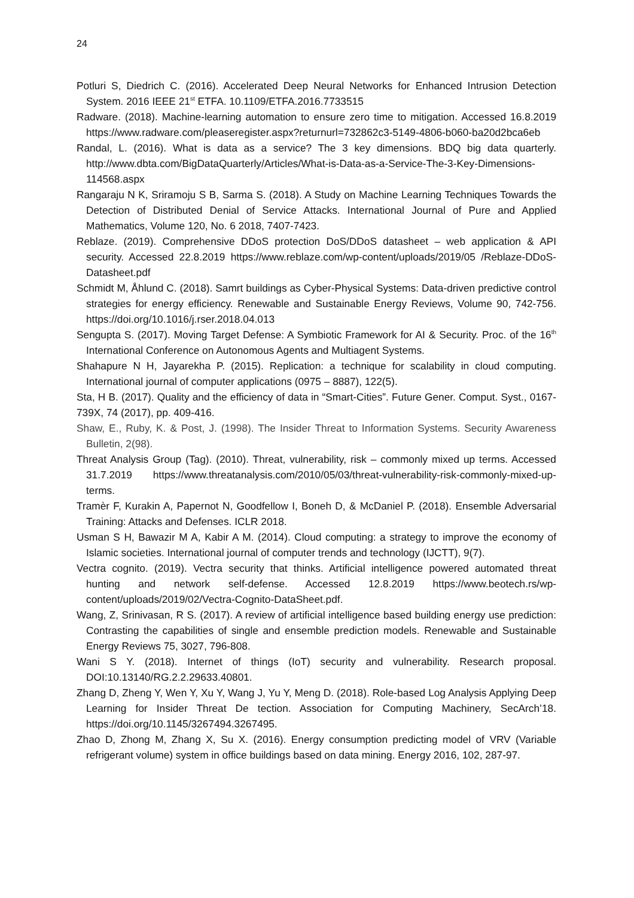24
Potluri S, Diedrich C. (2016). Accelerated Deep Neural Networks for Enhanced Intrusion Detection System. 2016 IEEE 21<sup>st</sup> ETFA. 10.1109/ETFA.2016.7733515
Radware. (2018). Machine-learning automation to ensure zero time to mitigation. Accessed 16.8.2019 https://www.radware.com/pleaseregister.aspx?returnurl=732862c3-5149-4806-b060-ba20d2bca6eb
Randal, L. (2016). What is data as a service? The 3 key dimensions. BDQ big data quarterly. http://www.dbta.com/BigDataQuarterly/Articles/What-is-Data-as-a-Service-The-3-Key-Dimensions-114568.aspx
Rangaraju N K, Sriramoju S B, Sarma S. (2018). A Study on Machine Learning Techniques Towards the Detection of Distributed Denial of Service Attacks. International Journal of Pure and Applied Mathematics, Volume 120, No. 6 2018, 7407-7423.
Reblaze. (2019). Comprehensive DDoS protection DoS/DDoS datasheet – web application & API security. Accessed 22.8.2019 https://www.reblaze.com/wp-content/uploads/2019/05 /Reblaze-DDoS-Datasheet.pdf
Schmidt M, Åhlund C. (2018). Samrt buildings as Cyber-Physical Systems: Data-driven predictive control strategies for energy efficiency. Renewable and Sustainable Energy Reviews, Volume 90, 742-756. https://doi.org/10.1016/j.rser.2018.04.013
Sengupta S. (2017). Moving Target Defense: A Symbiotic Framework for AI & Security. Proc. of the 16<sup>th</sup> International Conference on Autonomous Agents and Multiagent Systems.
Shahapure N H, Jayarekha P. (2015). Replication: a technique for scalability in cloud computing. International journal of computer applications (0975 – 8887), 122(5).
Sta, H B. (2017). Quality and the efficiency of data in “Smart-Cities”. Future Gener. Comput. Syst., 0167-739X, 74 (2017), pp. 409-416.
Shaw, E., Ruby, K. & Post, J. (1998). The Insider Threat to Information Systems. Security Awareness Bulletin, 2(98).
Threat Analysis Group (Tag). (2010). Threat, vulnerability, risk – commonly mixed up terms. Accessed 31.7.2019 https://www.threatanalysis.com/2010/05/03/threat-vulnerability-risk-commonly-mixed-up-terms.
Tramèr F, Kurakin A, Papernot N, Goodfellow I, Boneh D, & McDaniel P. (2018). Ensemble Adversarial Training: Attacks and Defenses. ICLR 2018.
Usman S H, Bawazir M A, Kabir A M. (2014). Cloud computing: a strategy to improve the economy of Islamic societies. International journal of computer trends and technology (IJCTT), 9(7).
Vectra cognito. (2019). Vectra security that thinks. Artificial intelligence powered automated threat hunting and network self-defense. Accessed 12.8.2019 https://www.beotech.rs/wp-content/uploads/2019/02/Vectra-Cognito-DataSheet.pdf.
Wang, Z, Srinivasan, R S. (2017). A review of artificial intelligence based building energy use prediction: Contrasting the capabilities of single and ensemble prediction models. Renewable and Sustainable Energy Reviews 75, 3027, 796-808.
Wani S Y. (2018). Internet of things (IoT) security and vulnerability. Research proposal. DOI:10.13140/RG.2.2.29633.40801.
Zhang D, Zheng Y, Wen Y, Xu Y, Wang J, Yu Y, Meng D. (2018). Role-based Log Analysis Applying Deep Learning for Insider Threat De tection. Association for Computing Machinery, SecArch’18. https://doi.org/10.1145/3267494.3267495.
Zhao D, Zhong M, Zhang X, Su X. (2016). Energy consumption predicting model of VRV (Variable refrigerant volume) system in office buildings based on data mining. Energy 2016, 102, 287-97.